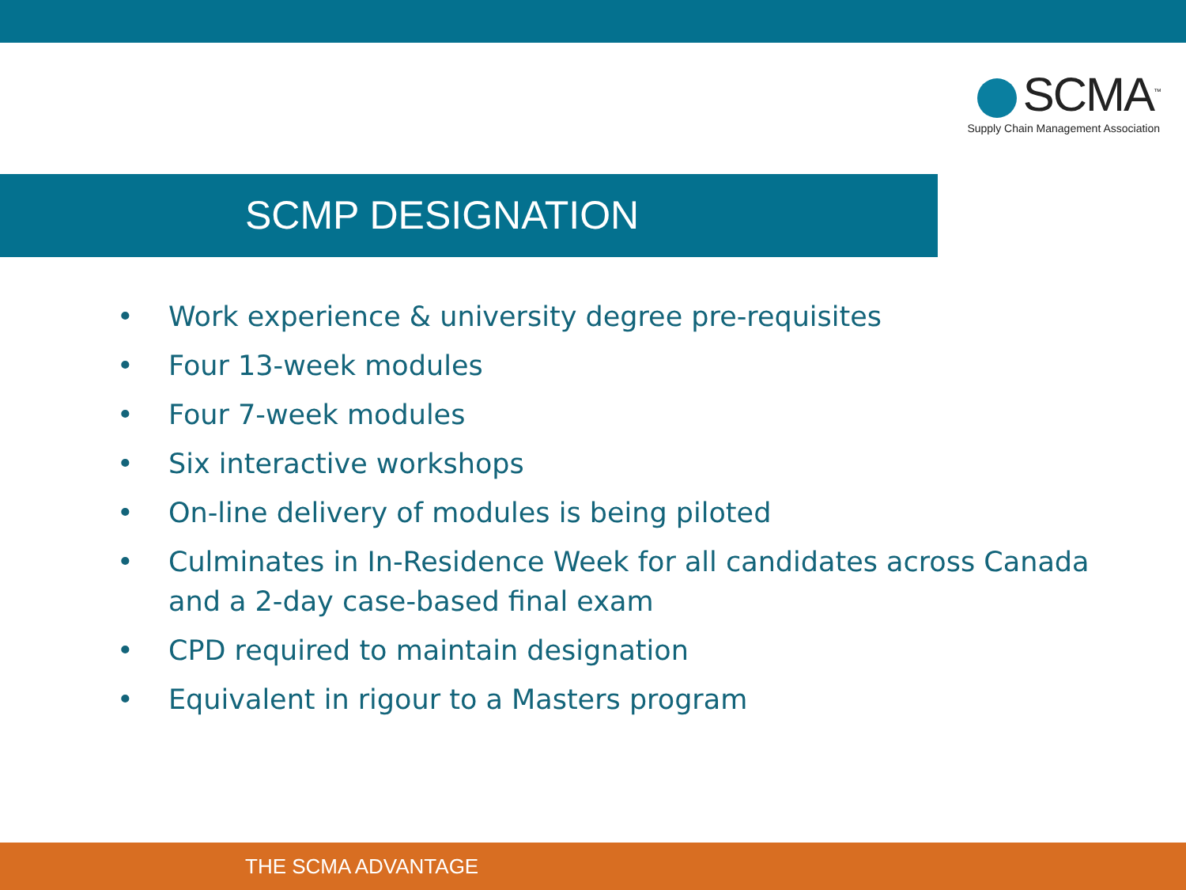SCMA<sup>™</sup>
Supply Chain Management Association
SCMP DESIGNATION
• Work experience & university degree pre-requisites
• Four 13-week modules
• Four 7-week modules
• Six interactive workshops
• On-line delivery of modules is being piloted
• Culminates in In-Residence Week for all candidates across Canada and a 2-day case-based final exam
• CPD required to maintain designation
• Equivalent in rigour to a Masters program
THE SCMA ADVANTAGE